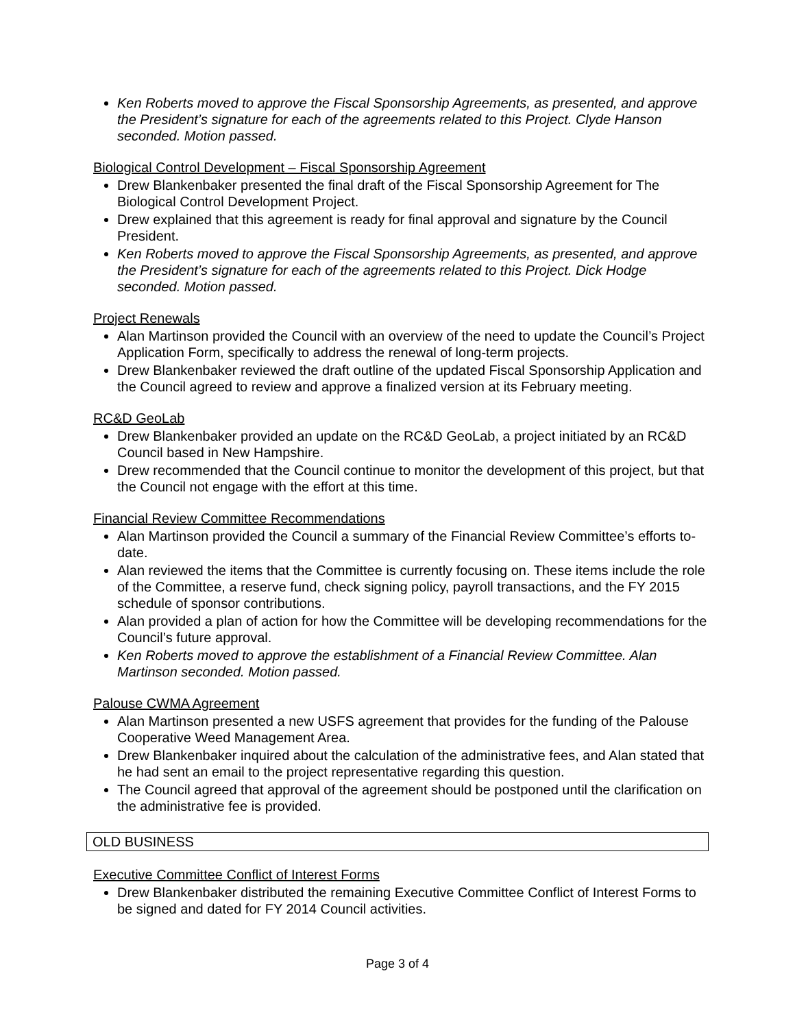Ken Roberts moved to approve the Fiscal Sponsorship Agreements, as presented, and approve the President’s signature for each of the agreements related to this Project. Clyde Hanson seconded. Motion passed.
Biological Control Development – Fiscal Sponsorship Agreement
Drew Blankenbaker presented the final draft of the Fiscal Sponsorship Agreement for The Biological Control Development Project.
Drew explained that this agreement is ready for final approval and signature by the Council President.
Ken Roberts moved to approve the Fiscal Sponsorship Agreements, as presented, and approve the President’s signature for each of the agreements related to this Project. Dick Hodge seconded. Motion passed.
Project Renewals
Alan Martinson provided the Council with an overview of the need to update the Council’s Project Application Form, specifically to address the renewal of long-term projects.
Drew Blankenbaker reviewed the draft outline of the updated Fiscal Sponsorship Application and the Council agreed to review and approve a finalized version at its February meeting.
RC&D GeoLab
Drew Blankenbaker provided an update on the RC&D GeoLab, a project initiated by an RC&D Council based in New Hampshire.
Drew recommended that the Council continue to monitor the development of this project, but that the Council not engage with the effort at this time.
Financial Review Committee Recommendations
Alan Martinson provided the Council a summary of the Financial Review Committee’s efforts to-date.
Alan reviewed the items that the Committee is currently focusing on. These items include the role of the Committee, a reserve fund, check signing policy, payroll transactions, and the FY 2015 schedule of sponsor contributions.
Alan provided a plan of action for how the Committee will be developing recommendations for the Council’s future approval.
Ken Roberts moved to approve the establishment of a Financial Review Committee. Alan Martinson seconded. Motion passed.
Palouse CWMA Agreement
Alan Martinson presented a new USFS agreement that provides for the funding of the Palouse Cooperative Weed Management Area.
Drew Blankenbaker inquired about the calculation of the administrative fees, and Alan stated that he had sent an email to the project representative regarding this question.
The Council agreed that approval of the agreement should be postponed until the clarification on the administrative fee is provided.
OLD BUSINESS
Executive Committee Conflict of Interest Forms
Drew Blankenbaker distributed the remaining Executive Committee Conflict of Interest Forms to be signed and dated for FY 2014 Council activities.
Page 3 of 4